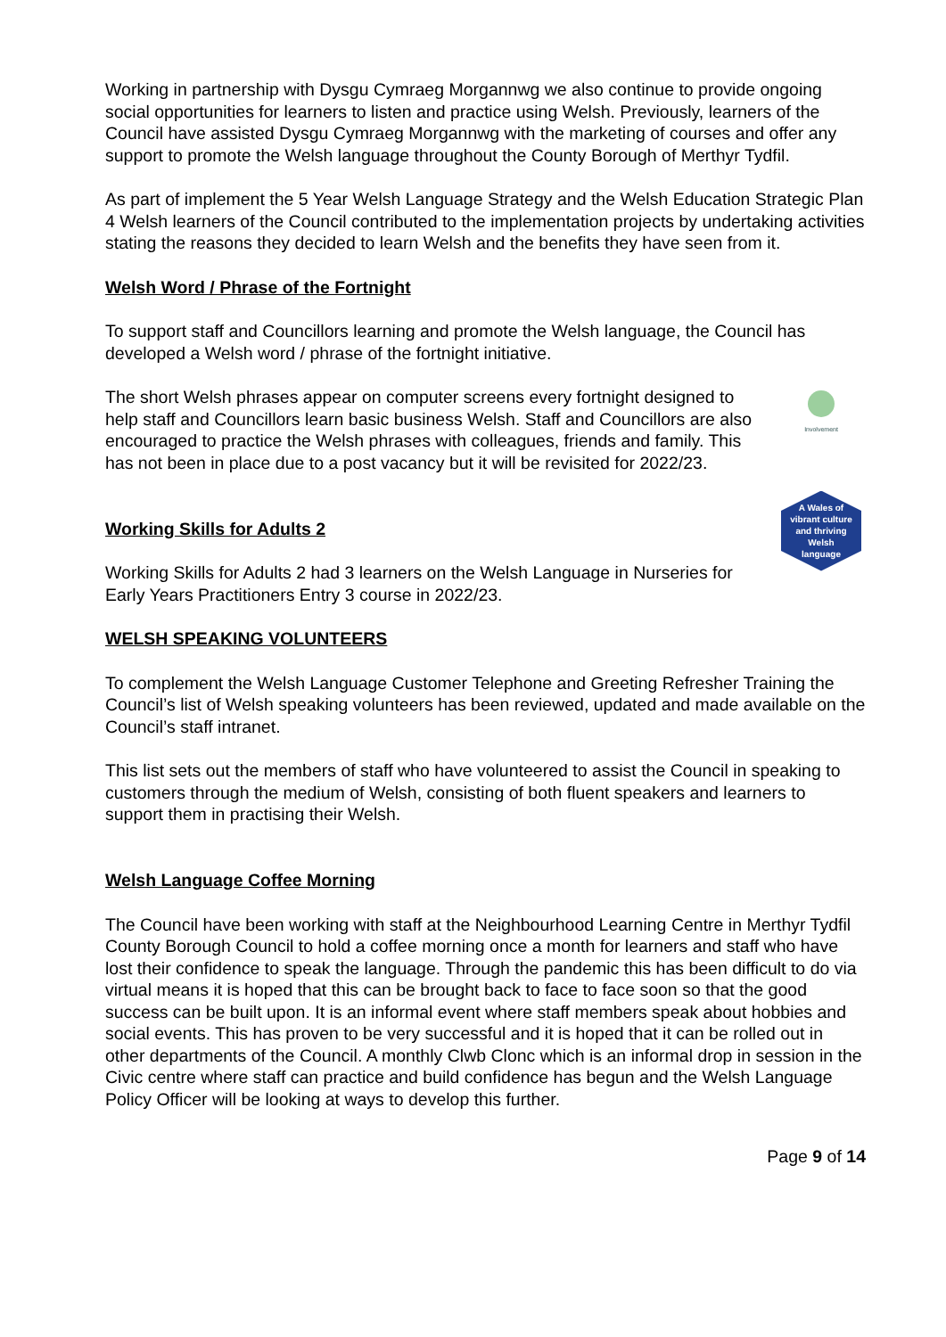Working in partnership with Dysgu Cymraeg Morgannwg we also continue to provide ongoing social opportunities for learners to listen and practice using Welsh. Previously, learners of the Council have assisted Dysgu Cymraeg Morgannwg with the marketing of courses and offer any support to promote the Welsh language throughout the County Borough of Merthyr Tydfil.
As part of implement the 5 Year Welsh Language Strategy and the Welsh Education Strategic Plan 4 Welsh learners of the Council contributed to the implementation projects by undertaking activities stating the reasons they decided to learn Welsh and the benefits they have seen from it.
Welsh Word / Phrase of the Fortnight
To support staff and Councillors learning and promote the Welsh language, the Council has developed a Welsh word / phrase of the fortnight initiative.
Involvement
The short Welsh phrases appear on computer screens every fortnight designed to help staff and Councillors learn basic business Welsh. Staff and Councillors are also encouraged to practice the Welsh phrases with colleagues, friends and family. This has not been in place due to a post vacancy but it will be revisited for 2022/23.
A Wales of
vibrant culture
and thriving
Welsh
language
Working Skills for Adults 2
Working Skills for Adults 2 had 3 learners on the Welsh Language in Nurseries for Early Years Practitioners Entry 3 course in 2022/23.
WELSH SPEAKING VOLUNTEERS
To complement the Welsh Language Customer Telephone and Greeting Refresher Training the Council’s list of Welsh speaking volunteers has been reviewed, updated and made available on the Council’s staff intranet.
This list sets out the members of staff who have volunteered to assist the Council in speaking to customers through the medium of Welsh, consisting of both fluent speakers and learners to support them in practising their Welsh.
Welsh Language Coffee Morning
The Council have been working with staff at the Neighbourhood Learning Centre in Merthyr Tydfil County Borough Council to hold a coffee morning once a month for learners and staff who have lost their confidence to speak the language. Through the pandemic this has been difficult to do via virtual means it is hoped that this can be brought back to face to face soon so that the good success can be built upon. It is an informal event where staff members speak about hobbies and social events. This has proven to be very successful and it is hoped that it can be rolled out in other departments of the Council. A monthly Clwb Clonc which is an informal drop in session in the Civic centre where staff can practice and build confidence has begun and the Welsh Language Policy Officer will be looking at ways to develop this further.
Page 9 of 14